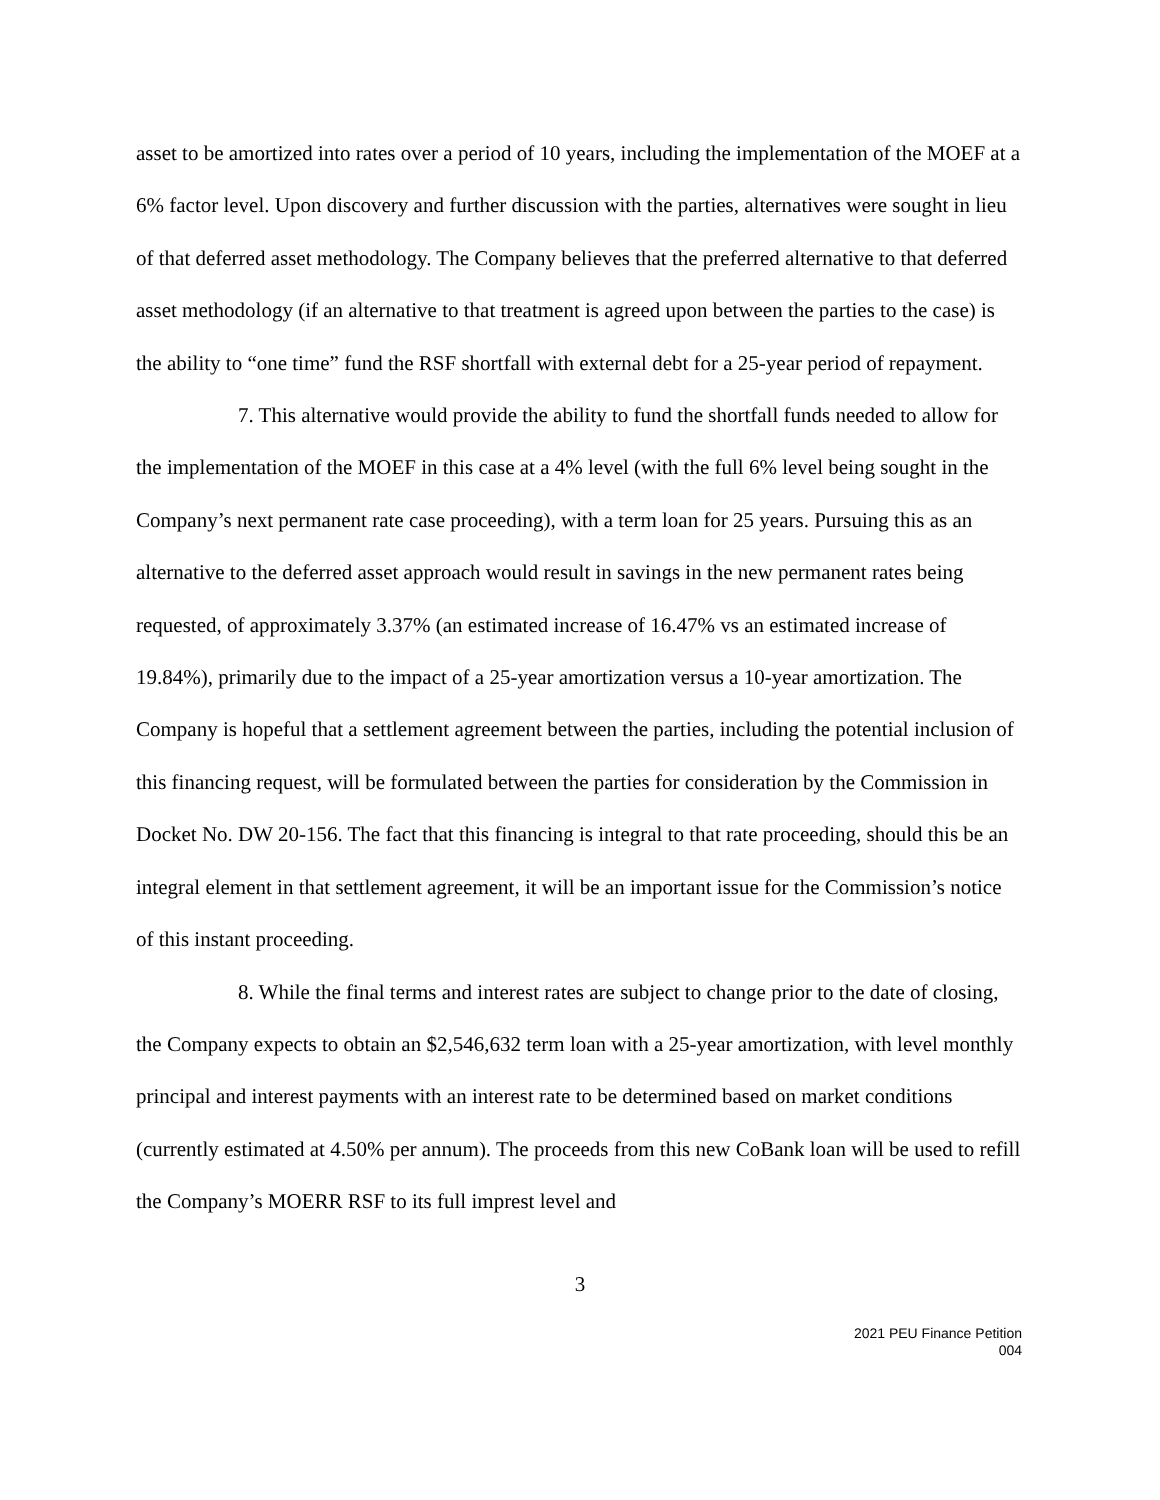asset to be amortized into rates over a period of 10 years, including the implementation of the MOEF at a 6% factor level. Upon discovery and further discussion with the parties, alternatives were sought in lieu of that deferred asset methodology. The Company believes that the preferred alternative to that deferred asset methodology (if an alternative to that treatment is agreed upon between the parties to the case) is the ability to “one time” fund the RSF shortfall with external debt for a 25-year period of repayment.
7. This alternative would provide the ability to fund the shortfall funds needed to allow for the implementation of the MOEF in this case at a 4% level (with the full 6% level being sought in the Company’s next permanent rate case proceeding), with a term loan for 25 years. Pursuing this as an alternative to the deferred asset approach would result in savings in the new permanent rates being requested, of approximately 3.37% (an estimated increase of 16.47% vs an estimated increase of 19.84%), primarily due to the impact of a 25-year amortization versus a 10-year amortization. The Company is hopeful that a settlement agreement between the parties, including the potential inclusion of this financing request, will be formulated between the parties for consideration by the Commission in Docket No. DW 20-156. The fact that this financing is integral to that rate proceeding, should this be an integral element in that settlement agreement, it will be an important issue for the Commission’s notice of this instant proceeding.
8. While the final terms and interest rates are subject to change prior to the date of closing, the Company expects to obtain an $2,546,632 term loan with a 25-year amortization, with level monthly principal and interest payments with an interest rate to be determined based on market conditions (currently estimated at 4.50% per annum). The proceeds from this new CoBank loan will be used to refill the Company’s MOERR RSF to its full imprest level and
3
2021 PEU Finance Petition
004